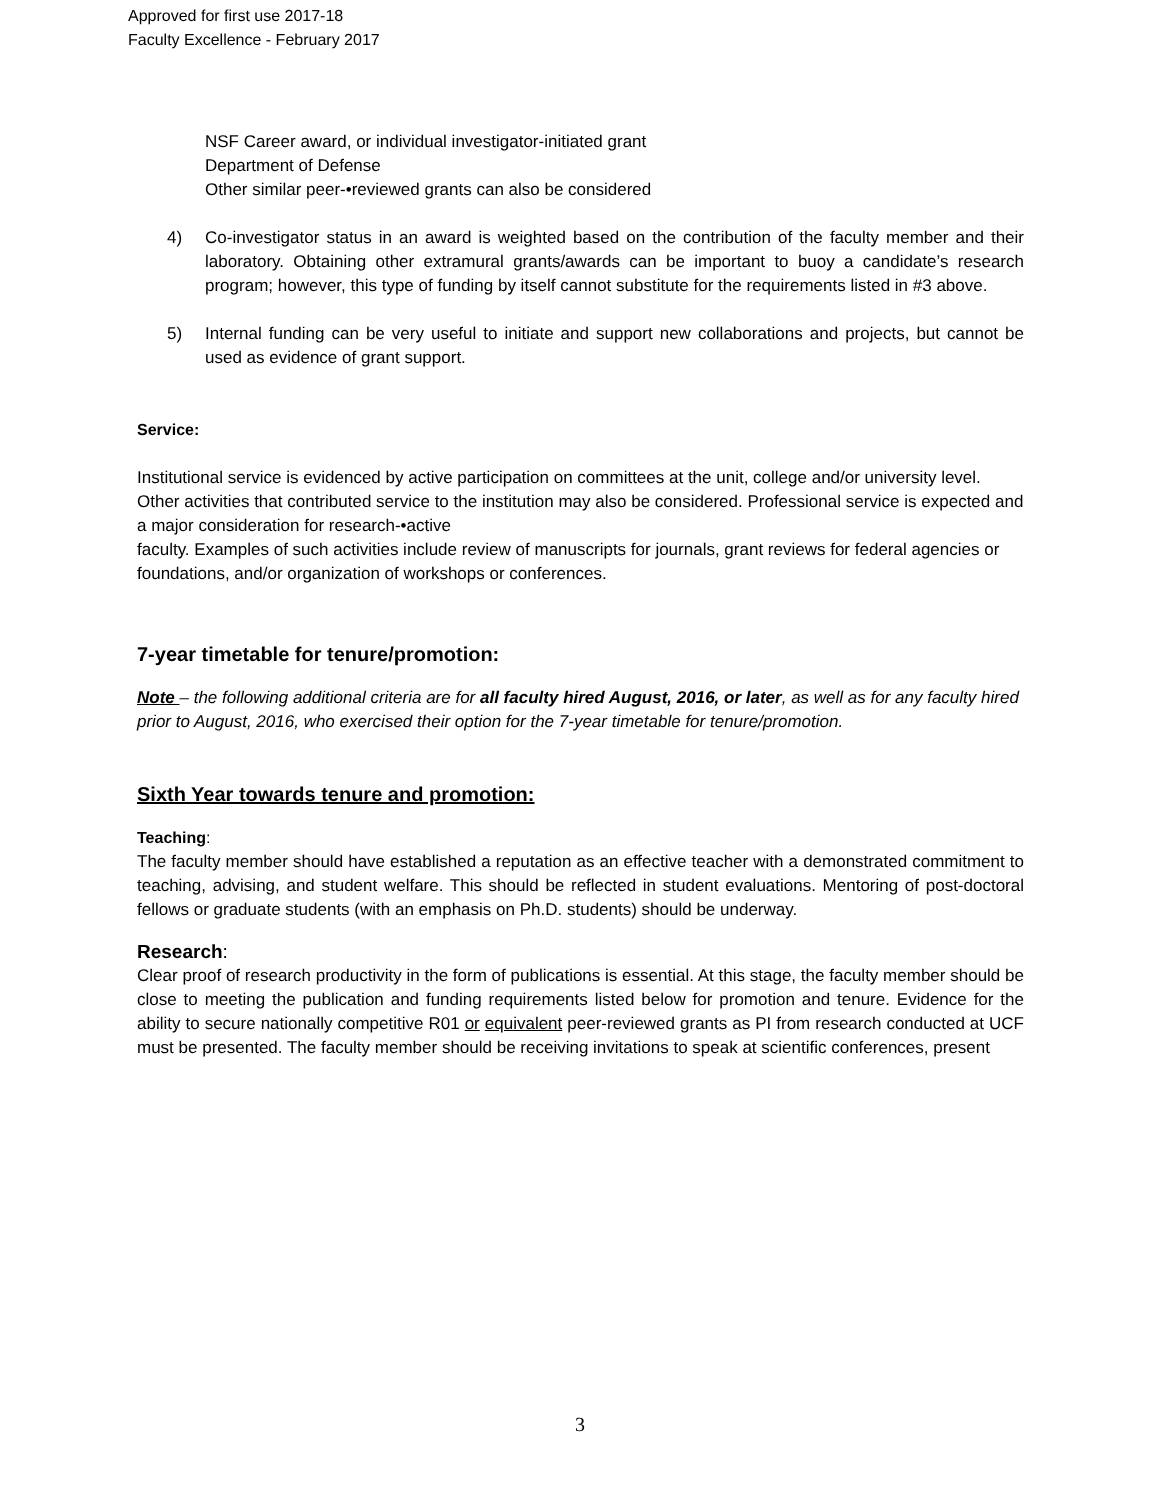Approved for first use 2017-18
Faculty Excellence - February 2017
NSF Career award, or individual investigator-initiated grant
Department of Defense
Other similar peer-•reviewed grants can also be considered
4) Co-investigator status in an award is weighted based on the contribution of the faculty member and their laboratory. Obtaining other extramural grants/awards can be important to buoy a candidate’s research program; however, this type of funding by itself cannot substitute for the requirements listed in #3 above.
5) Internal funding can be very useful to initiate and support new collaborations and projects, but cannot be used as evidence of grant support.
Service:
Institutional service is evidenced by active participation on committees at the unit, college and/or university level. Other activities that contributed service to the institution may also be considered. Professional service is expected and a major consideration for research-•active
faculty. Examples of such activities include review of manuscripts for journals, grant reviews for federal agencies or foundations, and/or organization of workshops or conferences.
7-year timetable for tenure/promotion:
Note – the following additional criteria are for all faculty hired August, 2016, or later, as well as for any faculty hired prior to August, 2016, who exercised their option for the 7-year timetable for tenure/promotion.
Sixth Year towards tenure and promotion:
Teaching:
The faculty member should have established a reputation as an effective teacher with a demonstrated commitment to teaching, advising, and student welfare. This should be reflected in student evaluations. Mentoring of post-doctoral fellows or graduate students (with an emphasis on Ph.D. students) should be underway.
Research:
Clear proof of research productivity in the form of publications is essential. At this stage, the faculty member should be close to meeting the publication and funding requirements listed below for promotion and tenure. Evidence for the ability to secure nationally competitive R01 or equivalent peer-reviewed grants as PI from research conducted at UCF must be presented. The faculty member should be receiving invitations to speak at scientific conferences, present
3